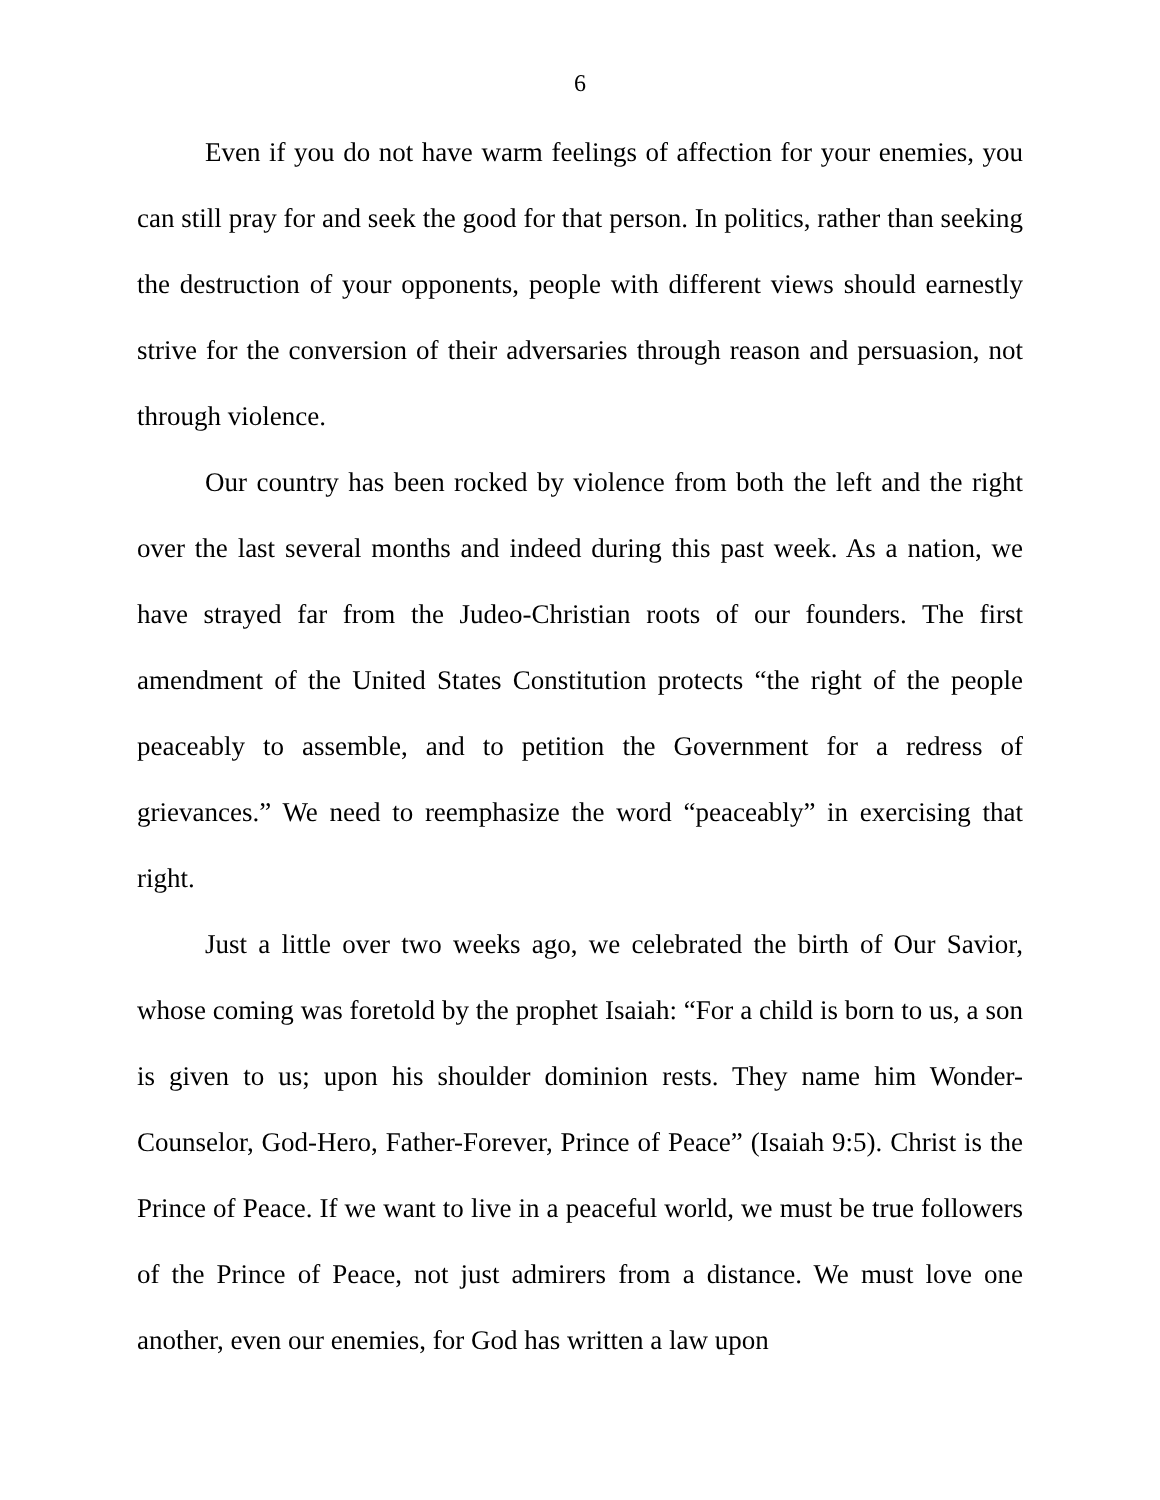6
Even if you do not have warm feelings of affection for your enemies, you can still pray for and seek the good for that person. In politics, rather than seeking the destruction of your opponents, people with different views should earnestly strive for the conversion of their adversaries through reason and persuasion, not through violence.
Our country has been rocked by violence from both the left and the right over the last several months and indeed during this past week. As a nation, we have strayed far from the Judeo-Christian roots of our founders. The first amendment of the United States Constitution protects “the right of the people peaceably to assemble, and to petition the Government for a redress of grievances.” We need to reemphasize the word “peaceably” in exercising that right.
Just a little over two weeks ago, we celebrated the birth of Our Savior, whose coming was foretold by the prophet Isaiah: “For a child is born to us, a son is given to us; upon his shoulder dominion rests. They name him Wonder-Counselor, God-Hero, Father-Forever, Prince of Peace” (Isaiah 9:5). Christ is the Prince of Peace. If we want to live in a peaceful world, we must be true followers of the Prince of Peace, not just admirers from a distance. We must love one another, even our enemies, for God has written a law upon